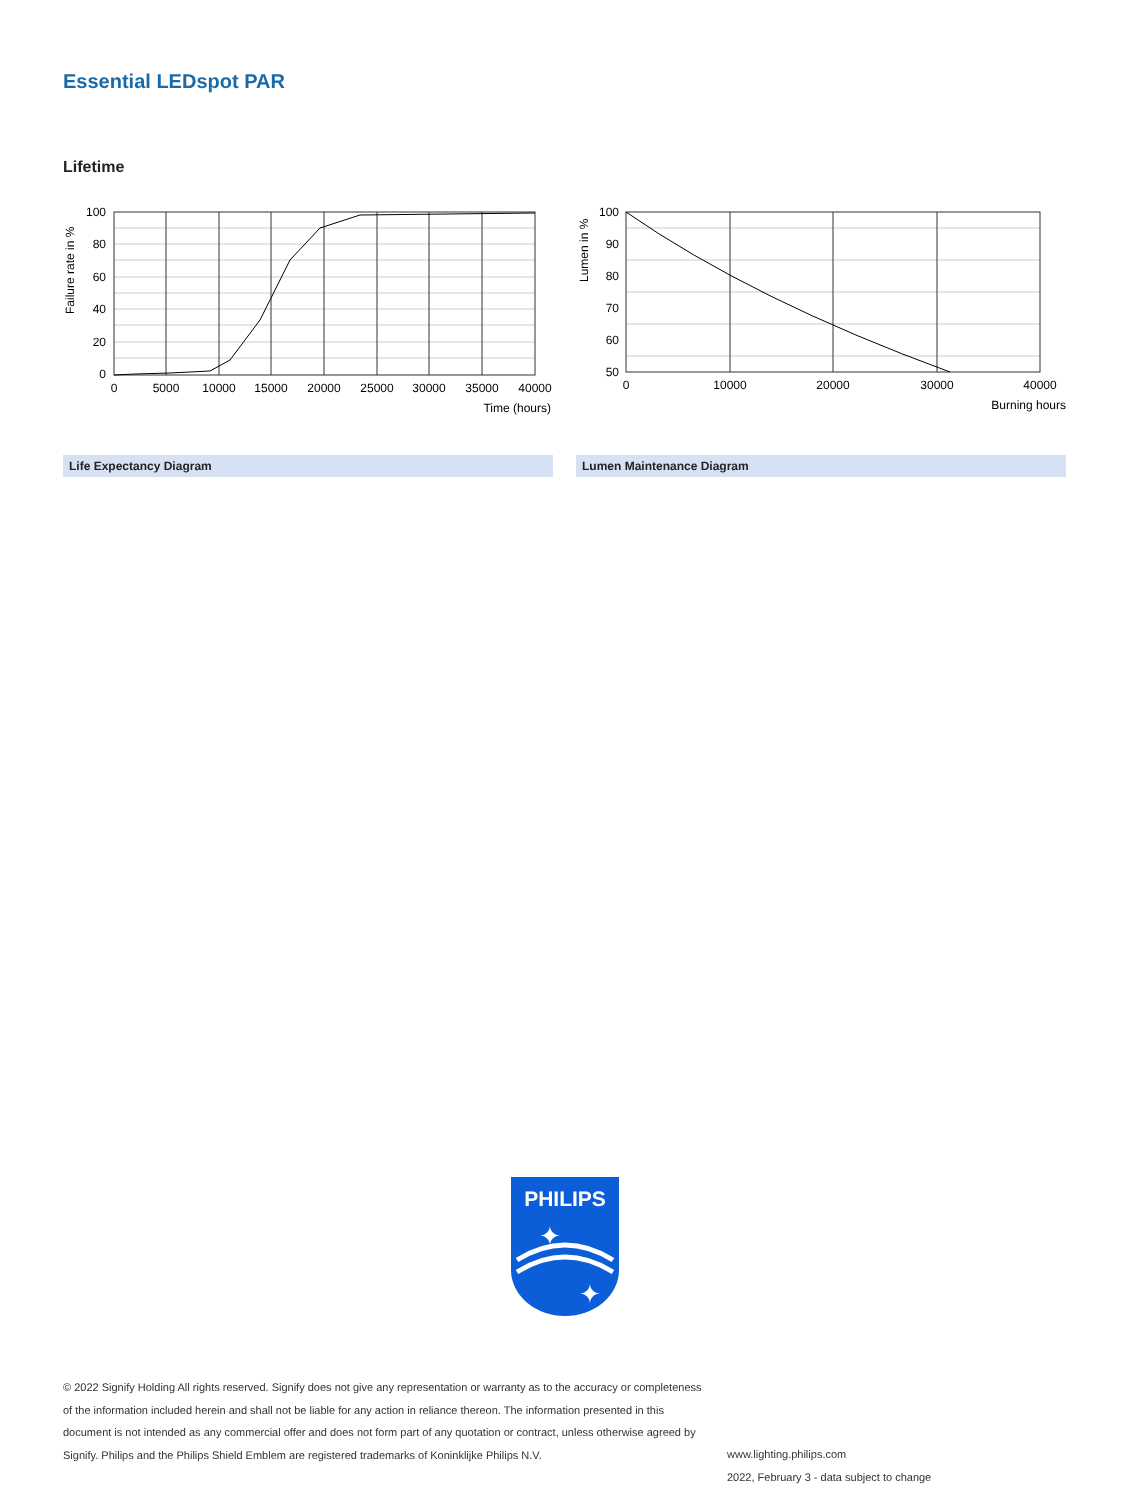Essential LEDspot PAR
Lifetime
100
80
60
40
20
0
0
5000
10000
15000
20000
25000
30000
35000
40000
Time (hours)
Failure rate in %
100
90
80
70
60
50
0
10000
20000
30000
40000
Burning hours
Lumen in %
Life Expectancy Diagram Lumen Maintenance Diagram
PHILIPS
✦
✦
© 2022 Signify Holding All rights reserved. Signify does not give any representation or warranty as to the accuracy or completeness of the information included herein and shall not be liable for any action in reliance thereon. The information presented in this document is not intended as any commercial offer and does not form part of any quotation or contract, unless otherwise agreed by Signify. Philips and the Philips Shield Emblem are registered trademarks of Koninklijke Philips N.V.
www.lighting.philips.com
2022, February 3 - data subject to change